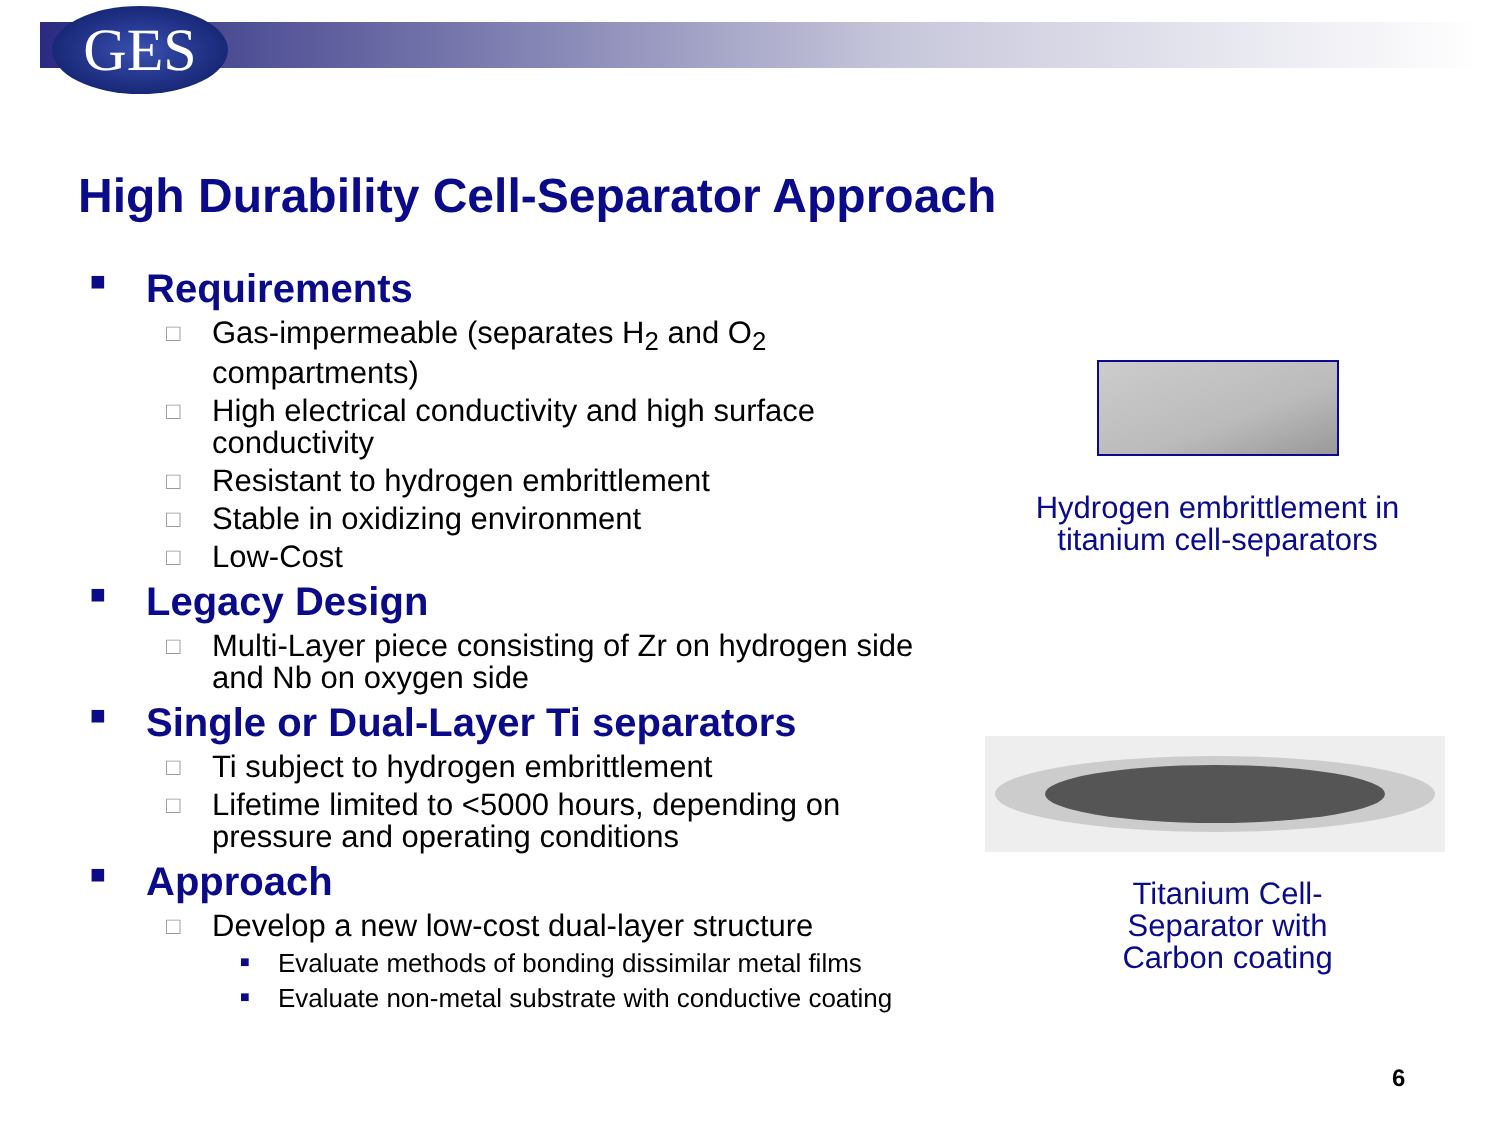GES
High Durability Cell-Separator Approach
■ Requirements
□ Gas-impermeable (separates H<sub>2</sub> and O<sub>2</sub>
compartments)
□ High electrical conductivity and high surface
conductivity
□ Resistant to hydrogen embrittlement
□ Stable in oxidizing environment
□ Low-Cost
■ Legacy Design
□ Multi-Layer piece consisting of Zr on hydrogen side
and Nb on oxygen side
■ Single or Dual-Layer Ti separators
□ Ti subject to hydrogen embrittlement
□ Lifetime limited to <5000 hours, depending on
pressure and operating conditions
■ Approach
□ Develop a new low-cost dual-layer structure
■ Evaluate methods of bonding dissimilar metal films
■ Evaluate non-metal substrate with conductive coating
Hydrogen embrittlement in
titanium cell-separators
Titanium Cell-
Separator with
Carbon coating
6